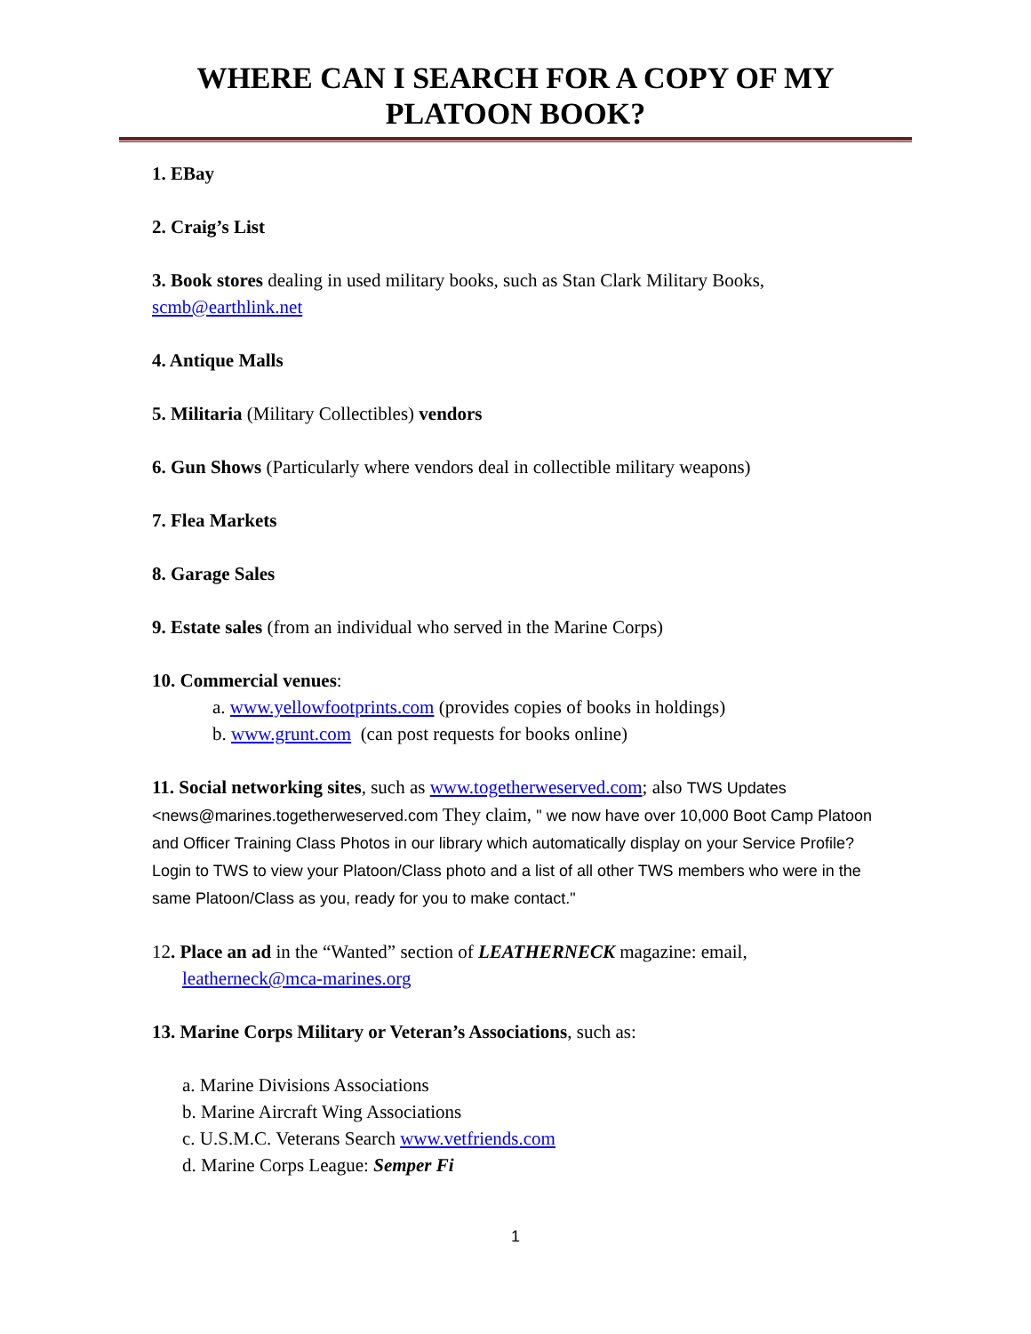WHERE CAN I SEARCH FOR A COPY OF MY
PLATOON BOOK?
1. EBay
2. Craig’s List
3. Book stores dealing in used military books, such as Stan Clark Military Books, scmb@earthlink.net
4. Antique Malls
5. Militaria (Military Collectibles) vendors
6. Gun Shows (Particularly where vendors deal in collectible military weapons)
7. Flea Markets
8. Garage Sales
9. Estate sales (from an individual who served in the Marine Corps)
10. Commercial venues:
a. www.yellowfootprints.com (provides copies of books in holdings)
b. www.grunt.com (can post requests for books online)
11. Social networking sites, such as www.togetherweserved.com; also TWS Updates <news@marines.togetherweserved.com They claim, " we now have over 10,000 Boot Camp Platoon and Officer Training Class Photos in our library which automatically display on your Service Profile? Login to TWS to view your Platoon/Class photo and a list of all other TWS members who were in the same Platoon/Class as you, ready for you to make contact."
12. Place an ad in the “Wanted” section of LEATHERNECK magazine: email,
leatherneck@mca-marines.org
13. Marine Corps Military or Veteran’s Associations, such as:
a. Marine Divisions Associations
b. Marine Aircraft Wing Associations
c. U.S.M.C. Veterans Search www.vetfriends.com
d. Marine Corps League: Semper Fi
1